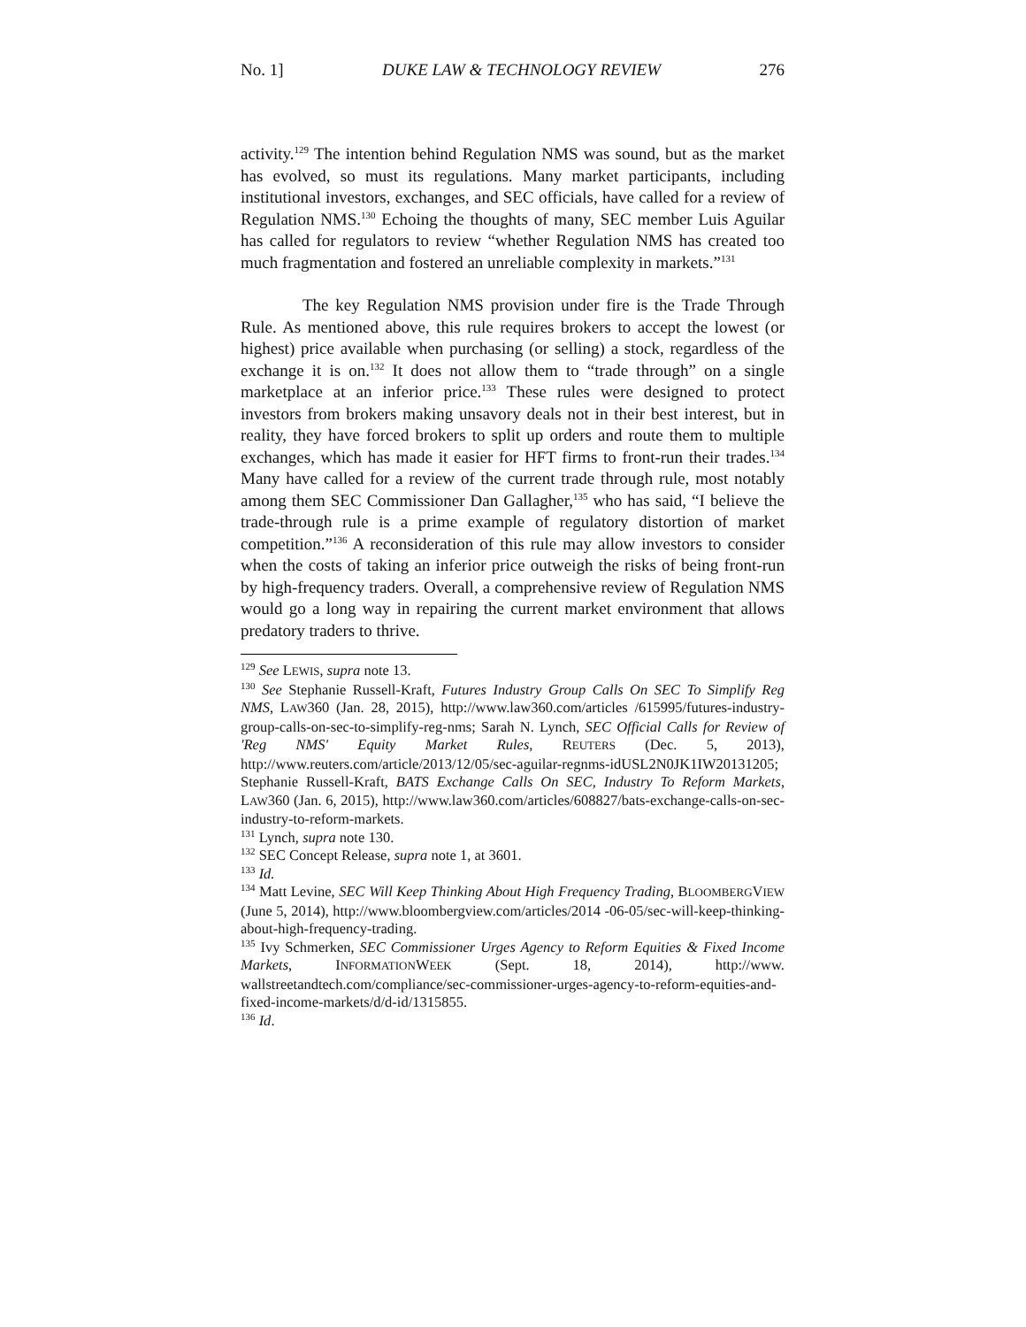No. 1] DUKE LAW & TECHNOLOGY REVIEW 276
activity.<sup>129</sup> The intention behind Regulation NMS was sound, but as the market has evolved, so must its regulations. Many market participants, including institutional investors, exchanges, and SEC officials, have called for a review of Regulation NMS.<sup>130</sup> Echoing the thoughts of many, SEC member Luis Aguilar has called for regulators to review “whether Regulation NMS has created too much fragmentation and fostered an unreliable complexity in markets.”<sup>131</sup>
The key Regulation NMS provision under fire is the Trade Through Rule. As mentioned above, this rule requires brokers to accept the lowest (or highest) price available when purchasing (or selling) a stock, regardless of the exchange it is on.<sup>132</sup> It does not allow them to “trade through” on a single marketplace at an inferior price.<sup>133</sup> These rules were designed to protect investors from brokers making unsavory deals not in their best interest, but in reality, they have forced brokers to split up orders and route them to multiple exchanges, which has made it easier for HFT firms to front-run their trades.<sup>134</sup> Many have called for a review of the current trade through rule, most notably among them SEC Commissioner Dan Gallagher,<sup>135</sup> who has said, “I believe the trade-through rule is a prime example of regulatory distortion of market competition.”<sup>136</sup> A reconsideration of this rule may allow investors to consider when the costs of taking an inferior price outweigh the risks of being front-run by high-frequency traders. Overall, a comprehensive review of Regulation NMS would go a long way in repairing the current market environment that allows predatory traders to thrive.
<sup>129</sup> See LEWIS, supra note 13.
<sup>130</sup> See Stephanie Russell-Kraft, Futures Industry Group Calls On SEC To Simplify Reg NMS, LAW360 (Jan. 28, 2015), http://www.law360.com/articles /615995/futures-industry-group-calls-on-sec-to-simplify-reg-nms; Sarah N. Lynch, SEC Official Calls for Review of 'Reg NMS' Equity Market Rules, REUTERS (Dec. 5, 2013), http://www.reuters.com/article/2013/12/05/sec-aguilar-regnms-idUSL2N0JK1IW20131205; Stephanie Russell-Kraft, BATS Exchange Calls On SEC, Industry To Reform Markets, LAW360 (Jan. 6, 2015), http://www.law360.com/articles/608827/bats-exchange-calls-on-sec-industry-to-reform-markets.
<sup>131</sup> Lynch, supra note 130.
<sup>132</sup> SEC Concept Release, supra note 1, at 3601.
<sup>133</sup> Id.
<sup>134</sup> Matt Levine, SEC Will Keep Thinking About High Frequency Trading, BLOOMBERGVIEW (June 5, 2014), http://www.bloombergview.com/articles/2014 -06-05/sec-will-keep-thinking-about-high-frequency-trading.
<sup>135</sup> Ivy Schmerken, SEC Commissioner Urges Agency to Reform Equities & Fixed Income Markets, INFORMATIONWEEK (Sept. 18, 2014), http://www. wallstreetandtech.com/compliance/sec-commissioner-urges-agency-to-reform-equities-and-fixed-income-markets/d/d-id/1315855.
<sup>136</sup> Id.